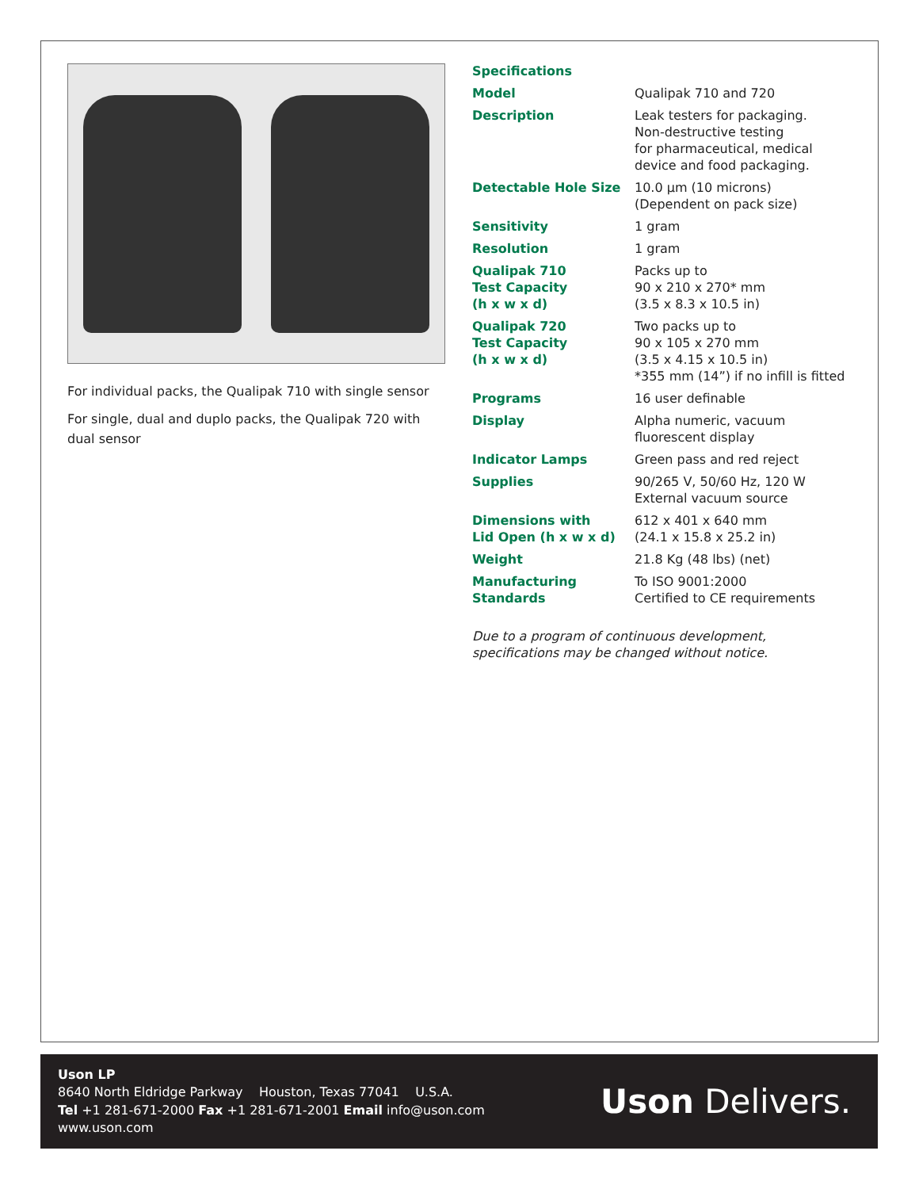For individual packs, the Qualipak 710 with single sensor
For single, dual and duplo packs, the Qualipak 720 with dual sensor
Specifications
| Model | Qualipak 710 and 720 |
| Description | Leak testers for packaging. Non-destructive testing for pharmaceutical, medical device and food packaging. |
| Detectable Hole Size | 10.0 µm (10 microns) (Dependent on pack size) |
| Sensitivity | 1 gram |
| Resolution | 1 gram |
| Qualipak 710 Test Capacity (h x w x d) | Packs up to 90 x 210 x 270* mm (3.5 x 8.3 x 10.5 in) |
| Qualipak 720 Test Capacity (h x w x d) | Two packs up to 90 x 105 x 270 mm (3.5 x 4.15 x 10.5 in) *355 mm (14”) if no infill is fitted |
| Programs | 16 user definable |
| Display | Alpha numeric, vacuum fluorescent display |
| Indicator Lamps | Green pass and red reject |
| Supplies | 90/265 V, 50/60 Hz, 120 W External vacuum source |
| Dimensions with Lid Open (h x w x d) | 612 x 401 x 640 mm (24.1 x 15.8 x 25.2 in) |
| Weight | 21.8 Kg (48 lbs) (net) |
| Manufacturing Standards | To ISO 9001:2000 Certified to CE requirements |
Due to a program of continuous development,
specifications may be changed without notice.
Uson LP
8640 North Eldridge Parkway Houston, Texas 77041 U.S.A.
Tel +1 281-671-2000 Fax +1 281-671-2001 Email info@uson.com
www.uson.com
Uson Delivers.